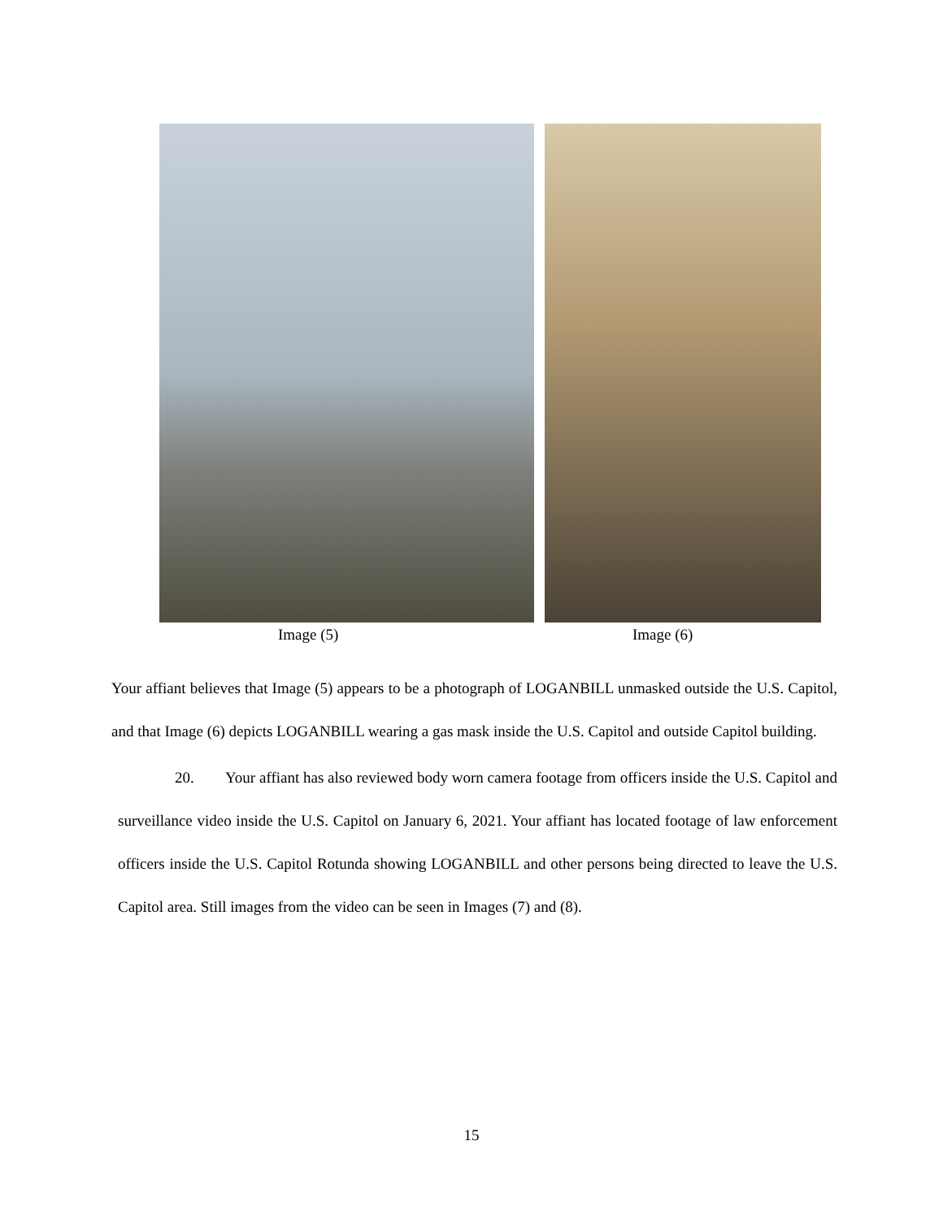Image (5) Image (6)
Your affiant believes that Image (5) appears to be a photograph of LOGANBILL unmasked outside the U.S. Capitol, and that Image (6) depicts LOGANBILL wearing a gas mask inside the U.S. Capitol and outside Capitol building.
20. Your affiant has also reviewed body worn camera footage from officers inside the U.S. Capitol and surveillance video inside the U.S. Capitol on January 6, 2021. Your affiant has located footage of law enforcement officers inside the U.S. Capitol Rotunda showing LOGANBILL and other persons being directed to leave the U.S. Capitol area. Still images from the video can be seen in Images (7) and (8).
15